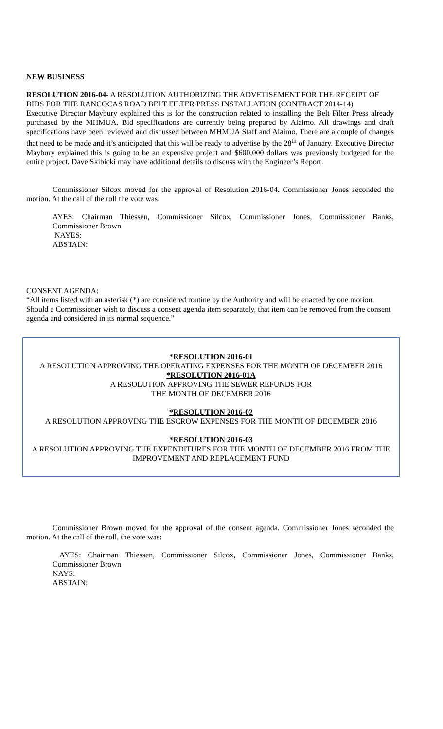NEW BUSINESS
RESOLUTION 2016-04- A RESOLUTION AUTHORIZING THE ADVETISEMENT FOR THE RECEIPT OF BIDS FOR THE RANCOCAS ROAD BELT FILTER PRESS INSTALLATION (CONTRACT 2014-14)
Executive Director Maybury explained this is for the construction related to installing the Belt Filter Press already purchased by the MHMUA. Bid specifications are currently being prepared by Alaimo. All drawings and draft specifications have been reviewed and discussed between MHMUA Staff and Alaimo. There are a couple of changes that need to be made and it’s anticipated that this will be ready to advertise by the 28<sup>th</sup> of January. Executive Director Maybury explained this is going to be an expensive project and $600,000 dollars was previously budgeted for the entire project. Dave Skibicki may have additional details to discuss with the Engineer’s Report.
Commissioner Silcox moved for the approval of Resolution 2016-04. Commissioner Jones seconded the motion. At the call of the roll the vote was:
AYES: Chairman Thiessen, Commissioner Silcox, Commissioner Jones, Commissioner Banks, Commissioner Brown
NAYES:
ABSTAIN:
CONSENT AGENDA:
“All items listed with an asterisk (*) are considered routine by the Authority and will be enacted by one motion. Should a Commissioner wish to discuss a consent agenda item separately, that item can be removed from the consent agenda and considered in its normal sequence.”
*RESOLUTION 2016-01
A RESOLUTION APPROVING THE OPERATING EXPENSES FOR THE MONTH OF DECEMBER 2016
*RESOLUTION 2016-01A
A RESOLUTION APPROVING THE SEWER REFUNDS FOR
THE MONTH OF DECEMBER 2016
*RESOLUTION 2016-02
A RESOLUTION APPROVING THE ESCROW EXPENSES FOR THE MONTH OF DECEMBER 2016
*RESOLUTION 2016-03
A RESOLUTION APPROVING THE EXPENDITURES FOR THE MONTH OF DECEMBER 2016 FROM THE IMPROVEMENT AND REPLACEMENT FUND
Commissioner Brown moved for the approval of the consent agenda. Commissioner Jones seconded the motion. At the call of the roll, the vote was:
AYES: Chairman Thiessen, Commissioner Silcox, Commissioner Jones, Commissioner Banks, Commissioner Brown
NAYS:
ABSTAIN: